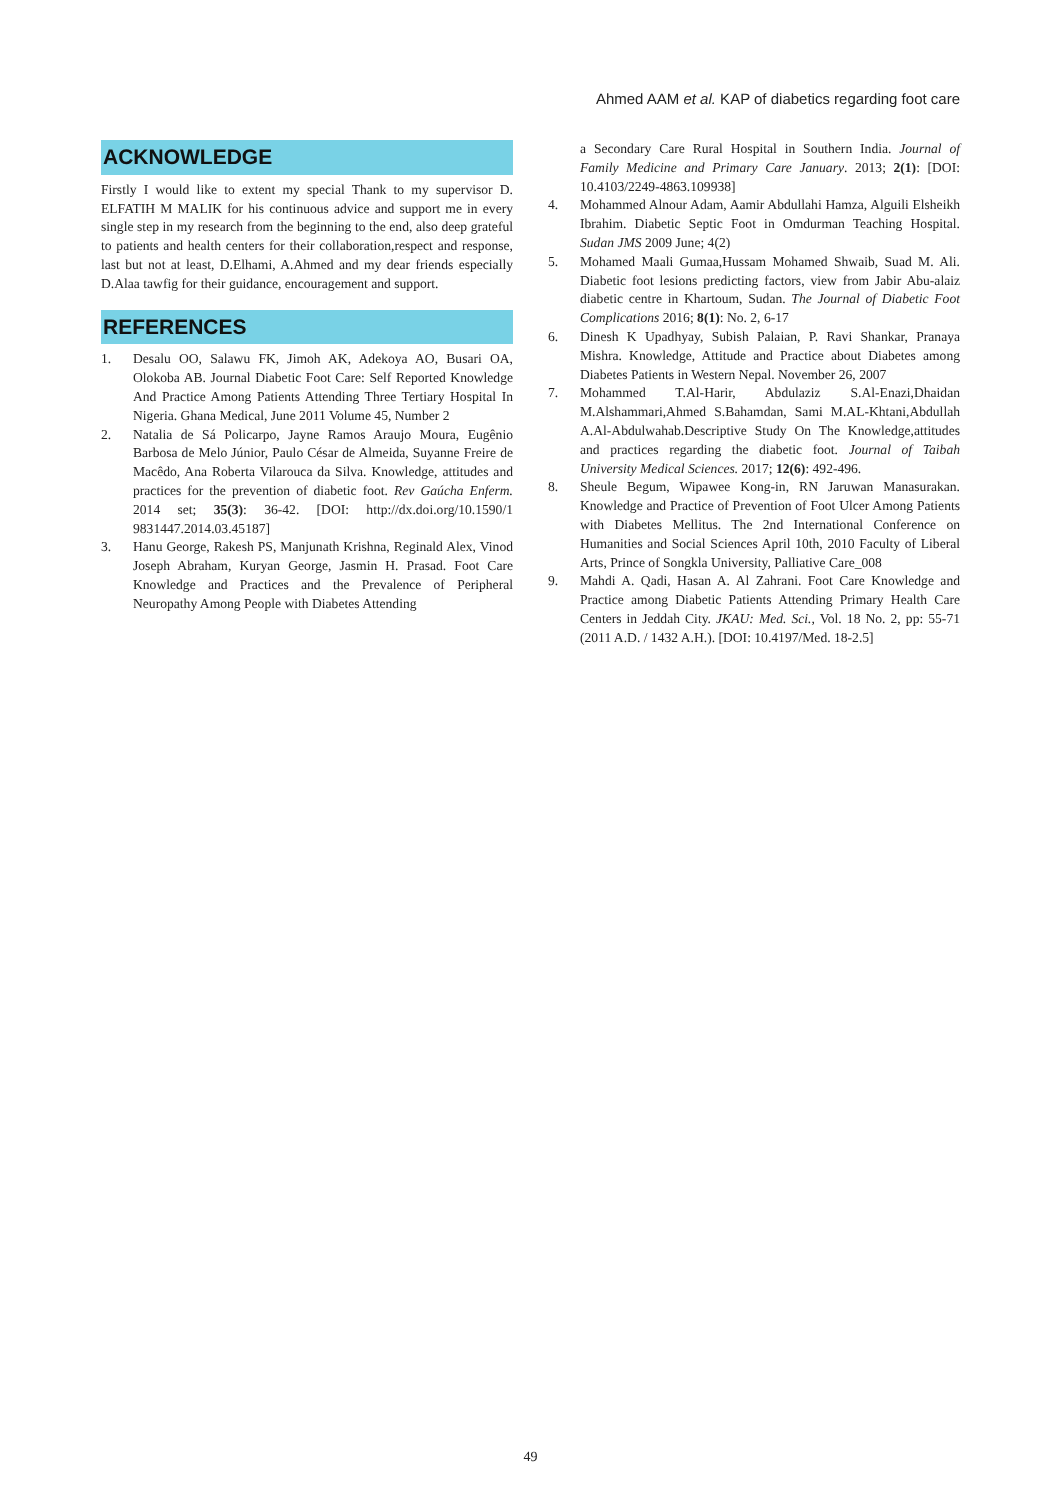Ahmed AAM et al. KAP of diabetics regarding foot care
ACKNOWLEDGE
Firstly I would like to extent my special Thank to my supervisor D. ELFATIH M MALIK for his continuous advice and support me in every single step in my research from the beginning to the end, also deep grateful to patients and health centers for their collaboration,respect and response, last but not at least, D.Elhami, A.Ahmed and my dear friends especially D.Alaa tawfig for their guidance, encouragement and support.
REFERENCES
1. Desalu OO, Salawu FK, Jimoh AK, Adekoya AO, Busari OA, Olokoba AB. Journal Diabetic Foot Care: Self Reported Knowledge And Practice Among Patients Attending Three Tertiary Hospital In Nigeria. Ghana Medical, June 2011 Volume 45, Number 2
2. Natalia de Sá Policarpo, Jayne Ramos Araujo Moura, Eugênio Barbosa de Melo Júnior, Paulo César de Almeida, Suyanne Freire de Macêdo, Ana Roberta Vilarouca da Silva. Knowledge, attitudes and practices for the prevention of diabetic foot. Rev Gaúcha Enferm. 2014 set; 35(3): 36-42. [DOI: http://dx.doi.org/10.1590/1 9831447.2014.03.45187]
3. Hanu George, Rakesh PS, Manjunath Krishna, Reginald Alex, Vinod Joseph Abraham, Kuryan George, Jasmin H. Prasad. Foot Care Knowledge and Practices and the Prevalence of Peripheral Neuropathy Among People with Diabetes Attending
a Secondary Care Rural Hospital in Southern India. Journal of Family Medicine and Primary Care January. 2013; 2(1): [DOI: 10.4103/2249-4863.109938]
4. Mohammed Alnour Adam, Aamir Abdullahi Hamza, Alguili Elsheikh Ibrahim. Diabetic Septic Foot in Omdurman Teaching Hospital. Sudan JMS 2009 June; 4(2)
5. Mohamed Maali Gumaa,Hussam Mohamed Shwaib, Suad M. Ali. Diabetic foot lesions predicting factors, view from Jabir Abu-alaiz diabetic centre in Khartoum, Sudan. The Journal of Diabetic Foot Complications 2016; 8(1): No. 2, 6-17
6. Dinesh K Upadhyay, Subish Palaian, P. Ravi Shankar, Pranaya Mishra. Knowledge, Attitude and Practice about Diabetes among Diabetes Patients in Western Nepal. November 26, 2007
7. Mohammed T.Al-Harir, Abdulaziz S.Al-Enazi,Dhaidan M.Alshammari,Ahmed S.Bahamdan, Sami M.AL-Khtani,Abdullah A.Al-Abdulwahab.Descriptive Study On The Knowledge,attitudes and practices regarding the diabetic foot. Journal of Taibah University Medical Sciences. 2017; 12(6): 492-496.
8. Sheule Begum, Wipawee Kong-in, RN Jaruwan Manasurakan. Knowledge and Practice of Prevention of Foot Ulcer Among Patients with Diabetes Mellitus. The 2nd International Conference on Humanities and Social Sciences April 10th, 2010 Faculty of Liberal Arts, Prince of Songkla University, Palliative Care_008
9. Mahdi A. Qadi, Hasan A. Al Zahrani. Foot Care Knowledge and Practice among Diabetic Patients Attending Primary Health Care Centers in Jeddah City. JKAU: Med. Sci., Vol. 18 No. 2, pp: 55-71 (2011 A.D. / 1432 A.H.). [DOI: 10.4197/Med. 18-2.5]
49